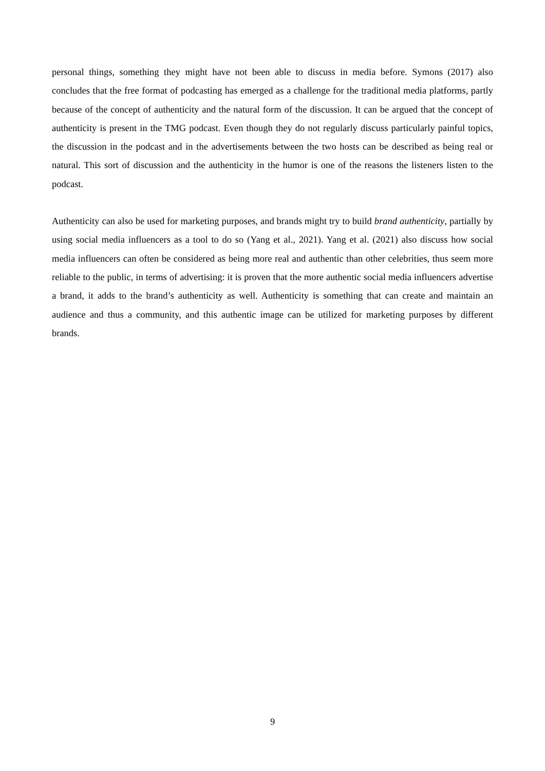personal things, something they might have not been able to discuss in media before. Symons (2017) also concludes that the free format of podcasting has emerged as a challenge for the traditional media platforms, partly because of the concept of authenticity and the natural form of the discussion. It can be argued that the concept of authenticity is present in the TMG podcast. Even though they do not regularly discuss particularly painful topics, the discussion in the podcast and in the advertisements between the two hosts can be described as being real or natural. This sort of discussion and the authenticity in the humor is one of the reasons the listeners listen to the podcast.
Authenticity can also be used for marketing purposes, and brands might try to build brand authenticity, partially by using social media influencers as a tool to do so (Yang et al., 2021). Yang et al. (2021) also discuss how social media influencers can often be considered as being more real and authentic than other celebrities, thus seem more reliable to the public, in terms of advertising: it is proven that the more authentic social media influencers advertise a brand, it adds to the brand’s authenticity as well. Authenticity is something that can create and maintain an audience and thus a community, and this authentic image can be utilized for marketing purposes by different brands.
9